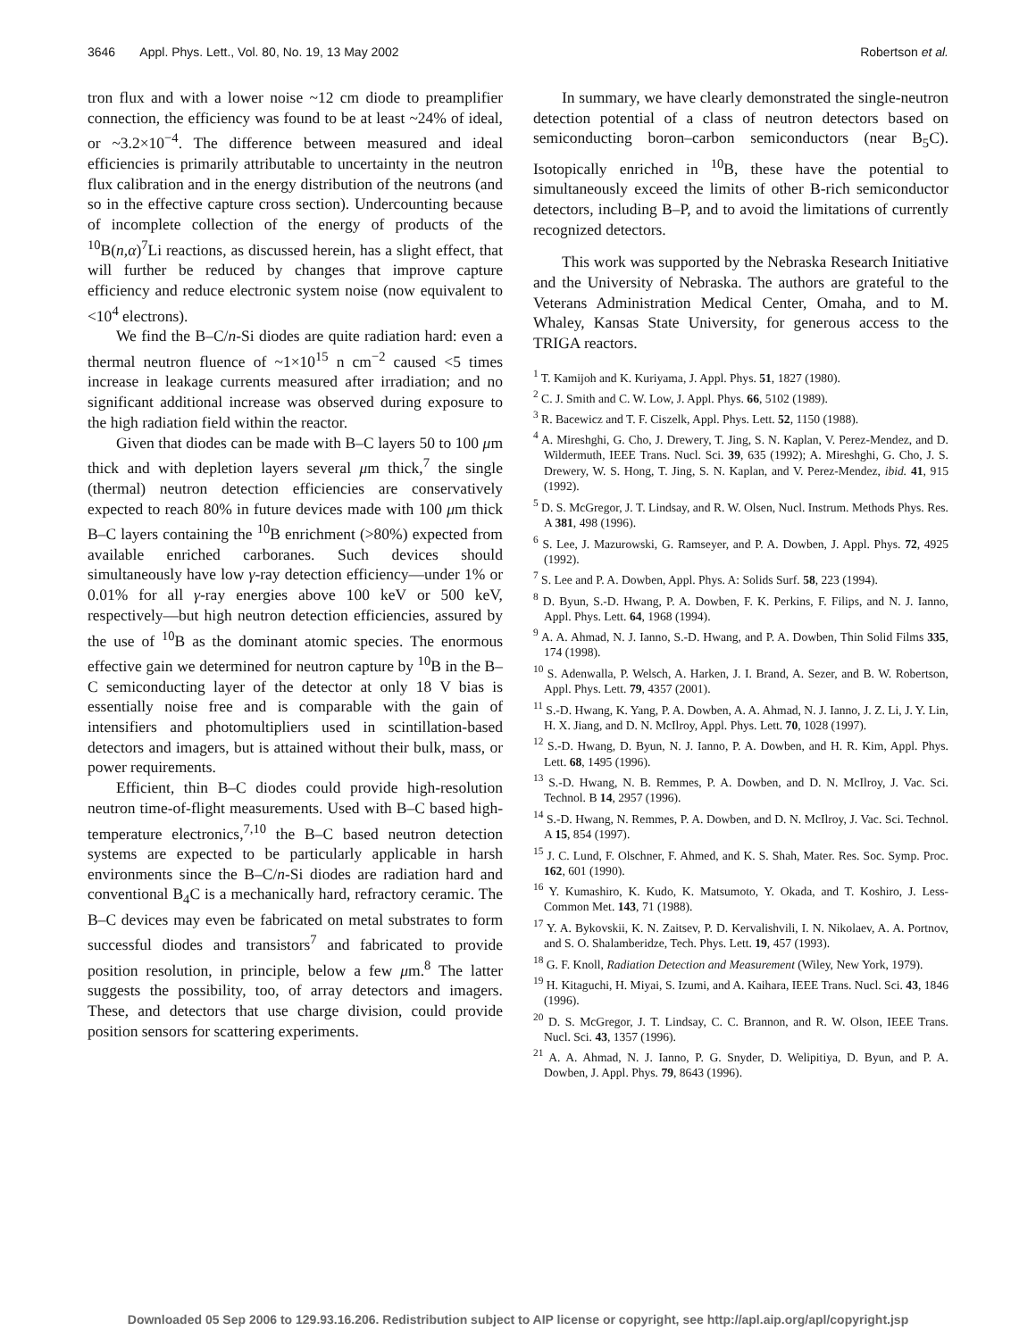3646 Appl. Phys. Lett., Vol. 80, No. 19, 13 May 2002 Robertson et al.
tron flux and with a lower noise ~12 cm diode to preamplifier connection, the efficiency was found to be at least ~24% of ideal, or ~3.2×10<sup>−4</sup>. The difference between measured and ideal efficiencies is primarily attributable to uncertainty in the neutron flux calibration and in the energy distribution of the neutrons (and so in the effective capture cross section). Undercounting because of incomplete collection of the energy of products of the <sup>10</sup>B(n,α)<sup>7</sup>Li reactions, as discussed herein, has a slight effect, that will further be reduced by changes that improve capture efficiency and reduce electronic system noise (now equivalent to <10<sup>4</sup> electrons).
We find the B–C/n-Si diodes are quite radiation hard: even a thermal neutron fluence of ~1×10<sup>15</sup> n cm<sup>−2</sup> caused <5 times increase in leakage currents measured after irradiation; and no significant additional increase was observed during exposure to the high radiation field within the reactor.
Given that diodes can be made with B–C layers 50 to 100 μm thick and with depletion layers several μm thick,<sup>7</sup> the single (thermal) neutron detection efficiencies are conservatively expected to reach 80% in future devices made with 100 μm thick B–C layers containing the <sup>10</sup>B enrichment (>80%) expected from available enriched carboranes. Such devices should simultaneously have low γ-ray detection efficiency—under 1% or 0.01% for all γ-ray energies above 100 keV or 500 keV, respectively—but high neutron detection efficiencies, assured by the use of <sup>10</sup>B as the dominant atomic species. The enormous effective gain we determined for neutron capture by <sup>10</sup>B in the B–C semiconducting layer of the detector at only 18 V bias is essentially noise free and is comparable with the gain of intensifiers and photomultipliers used in scintillation-based detectors and imagers, but is attained without their bulk, mass, or power requirements.
Efficient, thin B–C diodes could provide high-resolution neutron time-of-flight measurements. Used with B–C based high-temperature electronics,<sup>7,10</sup> the B–C based neutron detection systems are expected to be particularly applicable in harsh environments since the B–C/n-Si diodes are radiation hard and conventional B<sub>4</sub>C is a mechanically hard, refractory ceramic. The B–C devices may even be fabricated on metal substrates to form successful diodes and transistors<sup>7</sup> and fabricated to provide position resolution, in principle, below a few μm.<sup>8</sup> The latter suggests the possibility, too, of array detectors and imagers. These, and detectors that use charge division, could provide position sensors for scattering experiments.
In summary, we have clearly demonstrated the single-neutron detection potential of a class of neutron detectors based on semiconducting boron–carbon semiconductors (near B<sub>5</sub>C). Isotopically enriched in <sup>10</sup>B, these have the potential to simultaneously exceed the limits of other B-rich semiconductor detectors, including B–P, and to avoid the limitations of currently recognized detectors.
This work was supported by the Nebraska Research Initiative and the University of Nebraska. The authors are grateful to the Veterans Administration Medical Center, Omaha, and to M. Whaley, Kansas State University, for generous access to the TRIGA reactors.
<sup>1</sup> T. Kamijoh and K. Kuriyama, J. Appl. Phys. 51, 1827 (1980).
<sup>2</sup> C. J. Smith and C. W. Low, J. Appl. Phys. 66, 5102 (1989).
<sup>3</sup> R. Bacewicz and T. F. Ciszelk, Appl. Phys. Lett. 52, 1150 (1988).
<sup>4</sup> A. Mireshghi, G. Cho, J. Drewery, T. Jing, S. N. Kaplan, V. Perez-Mendez, and D. Wildermuth, IEEE Trans. Nucl. Sci. 39, 635 (1992); A. Mireshghi, G. Cho, J. S. Drewery, W. S. Hong, T. Jing, S. N. Kaplan, and V. Perez-Mendez, ibid. 41, 915 (1992).
<sup>5</sup> D. S. McGregor, J. T. Lindsay, and R. W. Olsen, Nucl. Instrum. Methods Phys. Res. A 381, 498 (1996).
<sup>6</sup> S. Lee, J. Mazurowski, G. Ramseyer, and P. A. Dowben, J. Appl. Phys. 72, 4925 (1992).
<sup>7</sup> S. Lee and P. A. Dowben, Appl. Phys. A: Solids Surf. 58, 223 (1994).
<sup>8</sup> D. Byun, S.-D. Hwang, P. A. Dowben, F. K. Perkins, F. Filips, and N. J. Ianno, Appl. Phys. Lett. 64, 1968 (1994).
<sup>9</sup> A. A. Ahmad, N. J. Ianno, S.-D. Hwang, and P. A. Dowben, Thin Solid Films 335, 174 (1998).
<sup>10</sup> S. Adenwalla, P. Welsch, A. Harken, J. I. Brand, A. Sezer, and B. W. Robertson, Appl. Phys. Lett. 79, 4357 (2001).
<sup>11</sup> S.-D. Hwang, K. Yang, P. A. Dowben, A. A. Ahmad, N. J. Ianno, J. Z. Li, J. Y. Lin, H. X. Jiang, and D. N. McIlroy, Appl. Phys. Lett. 70, 1028 (1997).
<sup>12</sup> S.-D. Hwang, D. Byun, N. J. Ianno, P. A. Dowben, and H. R. Kim, Appl. Phys. Lett. 68, 1495 (1996).
<sup>13</sup> S.-D. Hwang, N. B. Remmes, P. A. Dowben, and D. N. McIlroy, J. Vac. Sci. Technol. B 14, 2957 (1996).
<sup>14</sup> S.-D. Hwang, N. Remmes, P. A. Dowben, and D. N. McIlroy, J. Vac. Sci. Technol. A 15, 854 (1997).
<sup>15</sup> J. C. Lund, F. Olschner, F. Ahmed, and K. S. Shah, Mater. Res. Soc. Symp. Proc. 162, 601 (1990).
<sup>16</sup> Y. Kumashiro, K. Kudo, K. Matsumoto, Y. Okada, and T. Koshiro, J. Less-Common Met. 143, 71 (1988).
<sup>17</sup> Y. A. Bykovskii, K. N. Zaitsev, P. D. Kervalishvili, I. N. Nikolaev, A. A. Portnov, and S. O. Shalamberidze, Tech. Phys. Lett. 19, 457 (1993).
<sup>18</sup> G. F. Knoll, Radiation Detection and Measurement (Wiley, New York, 1979).
<sup>19</sup> H. Kitaguchi, H. Miyai, S. Izumi, and A. Kaihara, IEEE Trans. Nucl. Sci. 43, 1846 (1996).
<sup>20</sup> D. S. McGregor, J. T. Lindsay, C. C. Brannon, and R. W. Olson, IEEE Trans. Nucl. Sci. 43, 1357 (1996).
<sup>21</sup> A. A. Ahmad, N. J. Ianno, P. G. Snyder, D. Welipitiya, D. Byun, and P. A. Dowben, J. Appl. Phys. 79, 8643 (1996).
Downloaded 05 Sep 2006 to 129.93.16.206. Redistribution subject to AIP license or copyright, see http://apl.aip.org/apl/copyright.jsp